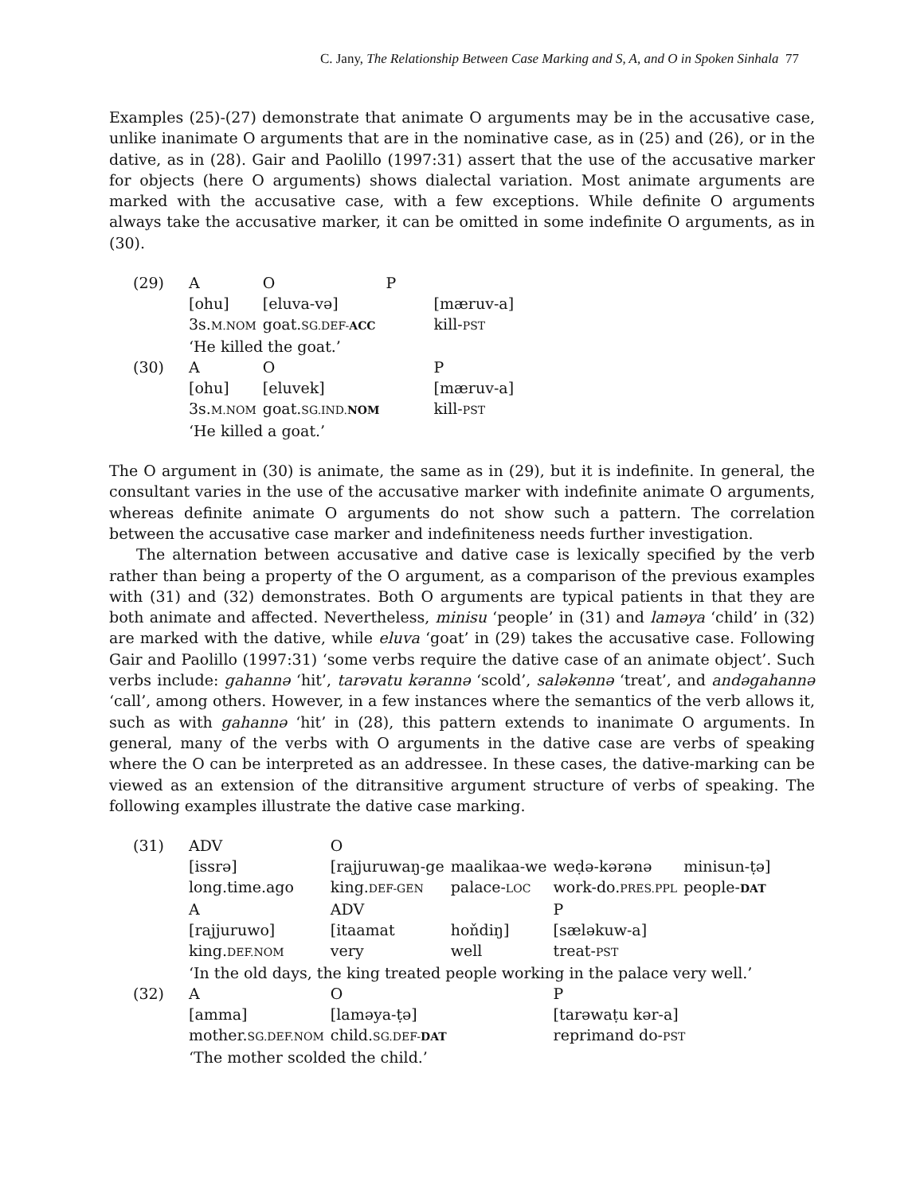C. Jany, The Relationship Between Case Marking and S, A, and O in Spoken Sinhala 77
Examples (25)-(27) demonstrate that animate O arguments may be in the accusative case, unlike inanimate O arguments that are in the nominative case, as in (25) and (26), or in the dative, as in (28). Gair and Paolillo (1997:31) assert that the use of the accusative marker for objects (here O arguments) shows dialectal variation. Most animate arguments are marked with the accusative case, with a few exceptions. While definite O arguments always take the accusative marker, it can be omitted in some indefinite O arguments, as in (30).
| (29) | A | O | P |
| | [ohu] | [eluva-və] | [mæruv-a] |
| | 3s. M.NOM | goat. SG.DEF- ACC | kill- PST |
| | ‘He killed the goat.’ | | |
| (30) | A | O | P |
| | [ohu] | [eluvek] | [mæruv-a] |
| | 3s. M.NOM | goat. SG.IND. NOM | kill- PST |
| | ‘He killed a goat.’ | | |
The O argument in (30) is animate, the same as in (29), but it is indefinite. In general, the consultant varies in the use of the accusative marker with indefinite animate O arguments, whereas definite animate O arguments do not show such a pattern. The correlation between the accusative case marker and indefiniteness needs further investigation.
The alternation between accusative and dative case is lexically specified by the verb rather than being a property of the O argument, as a comparison of the previous examples with (31) and (32) demonstrates. Both O arguments are typical patients in that they are both animate and affected. Nevertheless, minisu ‘people’ in (31) and laməya ‘child’ in (32) are marked with the dative, while eluva ‘goat’ in (29) takes the accusative case. Following Gair and Paolillo (1997:31) ‘some verbs require the dative case of an animate object’. Such verbs include: gahannə ‘hit’, tarəvatu kərannə ‘scold’, saləkənnə ‘treat’, and andəgahannə ‘call’, among others. However, in a few instances where the semantics of the verb allows it, such as with gahannə ‘hit’ in (28), this pattern extends to inanimate O arguments. In general, many of the verbs with O arguments in the dative case are verbs of speaking where the O can be interpreted as an addressee. In these cases, the dative-marking can be viewed as an extension of the ditransitive argument structure of verbs of speaking. The following examples illustrate the dative case marking.
| (31) | ADV | O | | | |
| | [issrə] | [rajjuruwaŋ-ge | maalikaa-we | weḍə-kərənə | minisun-ṭə] |
| | long.time.ago | king. DEF-GEN | palace- LOC | work-do. PRES.PPL | people- DAT |
| | A | ADV | | P | |
| | [rajjuruwo] | [itaamat | hoňdiŋ] | [sæləkuw-a] | |
| | king. DEF.NOM | very | well | treat- PST | |
| | ‘In the old days, the king treated people working in the palace very well.’ | | | | |
| (32) | A | O | | P | |
| | [amma] | [laməya-ṭə] | | [tarəwaṭu kər-a] | |
| | mother. SG.DEF.NOM | child. SG.DEF- DAT | | reprimand do- PST | |
| | ‘The mother scolded the child.’ | | | | |